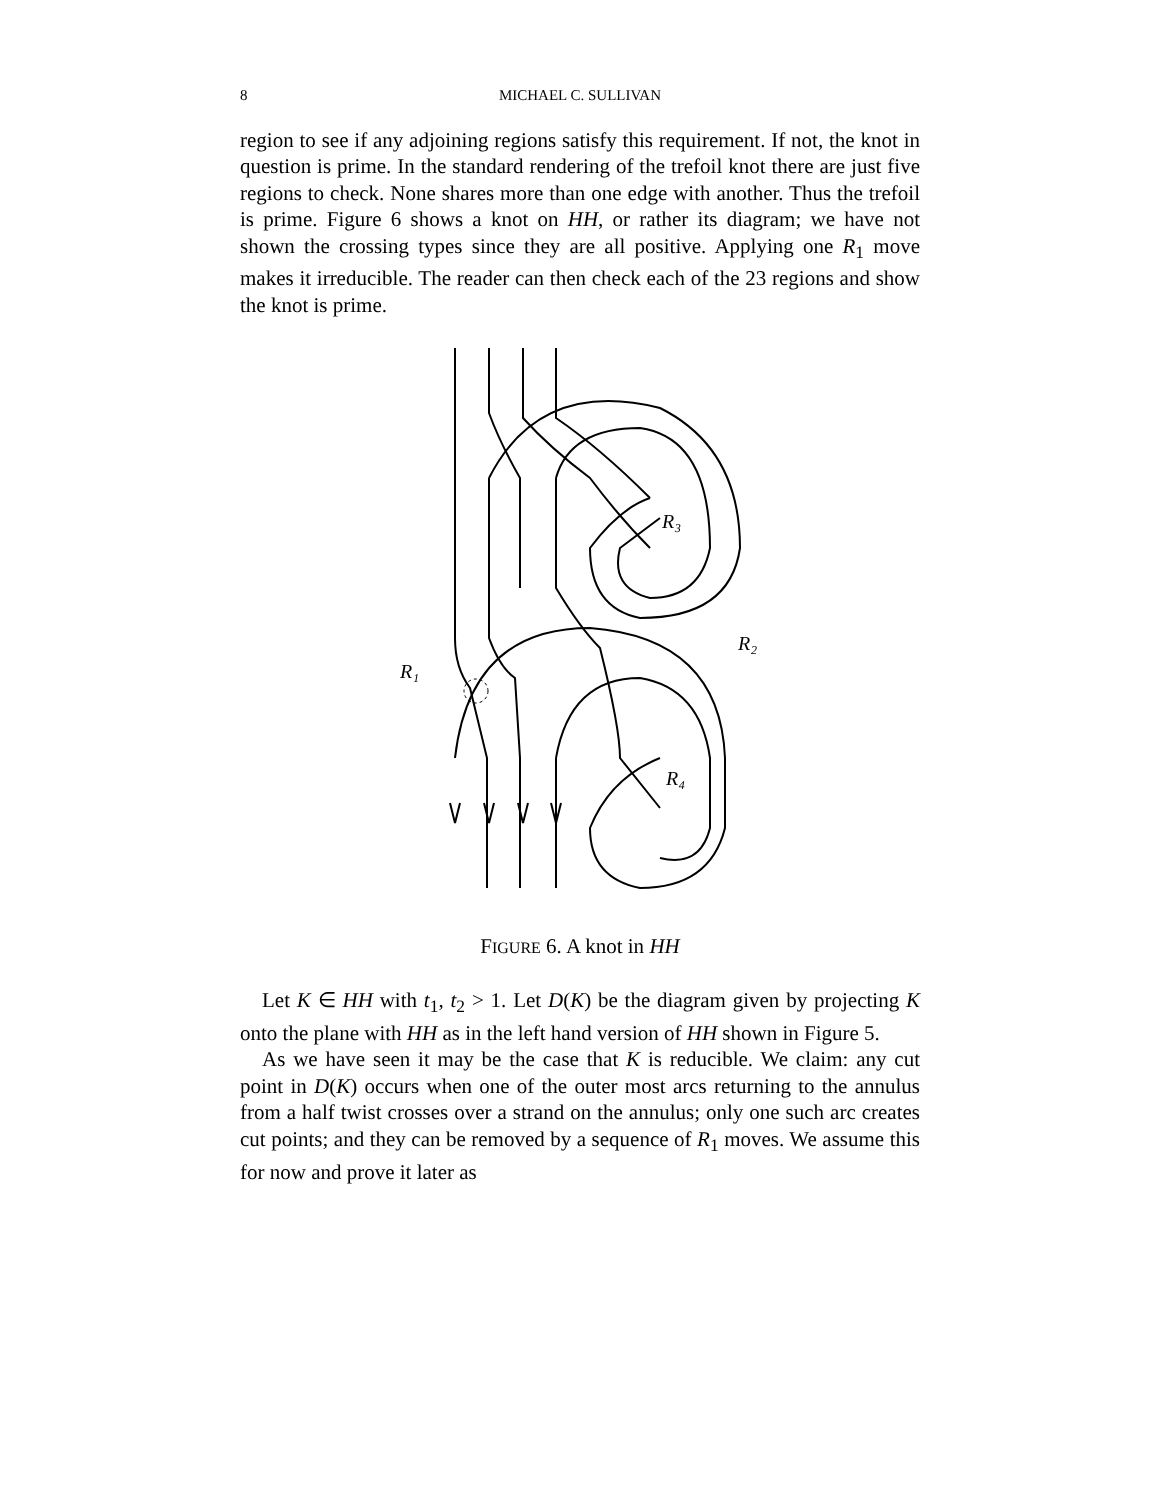8 MICHAEL C. SULLIVAN
region to see if any adjoining regions satisfy this requirement. If not, the knot in question is prime. In the standard rendering of the trefoil knot there are just five regions to check. None shares more than one edge with another. Thus the trefoil is prime. Figure 6 shows a knot on HH, or rather its diagram; we have not shown the crossing types since they are all positive. Applying one R<sub>1</sub> move makes it irreducible. The reader can then check each of the 23 regions and show the knot is prime.
R₁
R₂
R₃
R₄
FIGURE 6. A knot in HH
Let K ∈ HH with t<sub>1</sub>, t<sub>2</sub> > 1. Let D(K) be the diagram given by projecting K onto the plane with HH as in the left hand version of HH shown in Figure 5.
As we have seen it may be the case that K is reducible. We claim: any cut point in D(K) occurs when one of the outer most arcs returning to the annulus from a half twist crosses over a strand on the annulus; only one such arc creates cut points; and they can be removed by a sequence of R<sub>1</sub> moves. We assume this for now and prove it later as